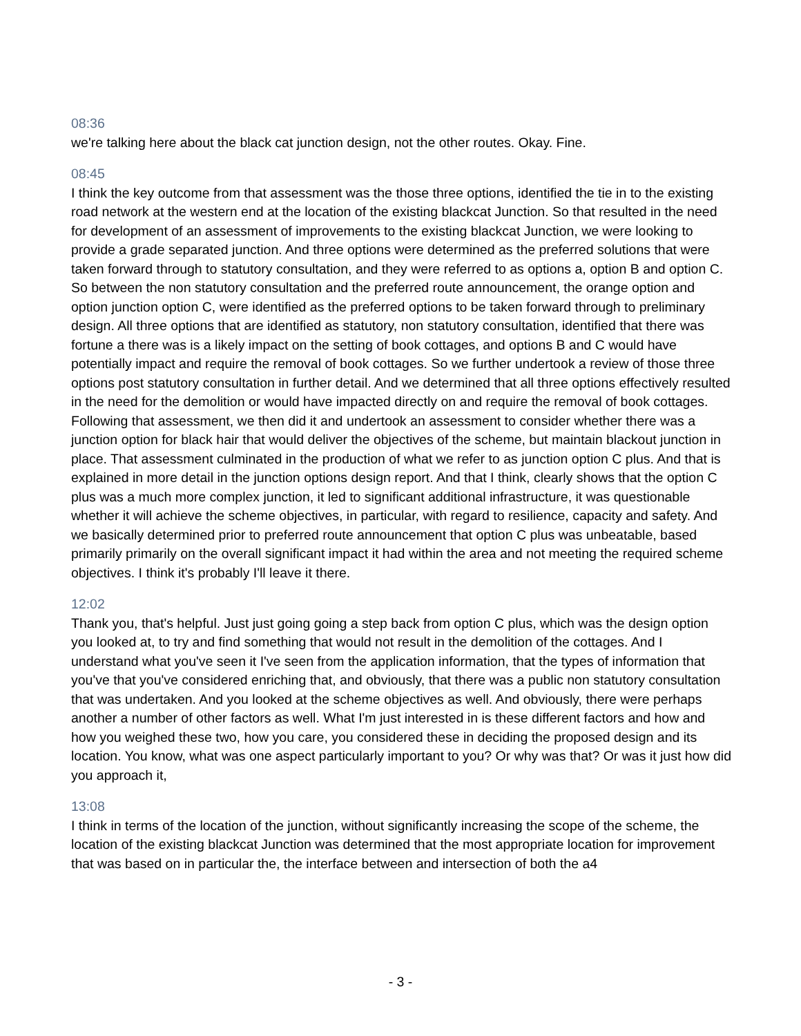08:36
we're talking here about the black cat junction design, not the other routes. Okay. Fine.
08:45
I think the key outcome from that assessment was the those three options, identified the tie in to the existing road network at the western end at the location of the existing blackcat Junction. So that resulted in the need for development of an assessment of improvements to the existing blackcat Junction, we were looking to provide a grade separated junction. And three options were determined as the preferred solutions that were taken forward through to statutory consultation, and they were referred to as options a, option B and option C. So between the non statutory consultation and the preferred route announcement, the orange option and option junction option C, were identified as the preferred options to be taken forward through to preliminary design. All three options that are identified as statutory, non statutory consultation, identified that there was fortune a there was is a likely impact on the setting of book cottages, and options B and C would have potentially impact and require the removal of book cottages. So we further undertook a review of those three options post statutory consultation in further detail. And we determined that all three options effectively resulted in the need for the demolition or would have impacted directly on and require the removal of book cottages. Following that assessment, we then did it and undertook an assessment to consider whether there was a junction option for black hair that would deliver the objectives of the scheme, but maintain blackout junction in place. That assessment culminated in the production of what we refer to as junction option C plus. And that is explained in more detail in the junction options design report. And that I think, clearly shows that the option C plus was a much more complex junction, it led to significant additional infrastructure, it was questionable whether it will achieve the scheme objectives, in particular, with regard to resilience, capacity and safety. And we basically determined prior to preferred route announcement that option C plus was unbeatable, based primarily primarily on the overall significant impact it had within the area and not meeting the required scheme objectives. I think it's probably I'll leave it there.
12:02
Thank you, that's helpful. Just just going going a step back from option C plus, which was the design option you looked at, to try and find something that would not result in the demolition of the cottages. And I understand what you've seen it I've seen from the application information, that the types of information that you've that you've considered enriching that, and obviously, that there was a public non statutory consultation that was undertaken. And you looked at the scheme objectives as well. And obviously, there were perhaps another a number of other factors as well. What I'm just interested in is these different factors and how and how you weighed these two, how you care, you considered these in deciding the proposed design and its location. You know, what was one aspect particularly important to you? Or why was that? Or was it just how did you approach it,
13:08
I think in terms of the location of the junction, without significantly increasing the scope of the scheme, the location of the existing blackcat Junction was determined that the most appropriate location for improvement that was based on in particular the, the interface between and intersection of both the a4
- 3 -